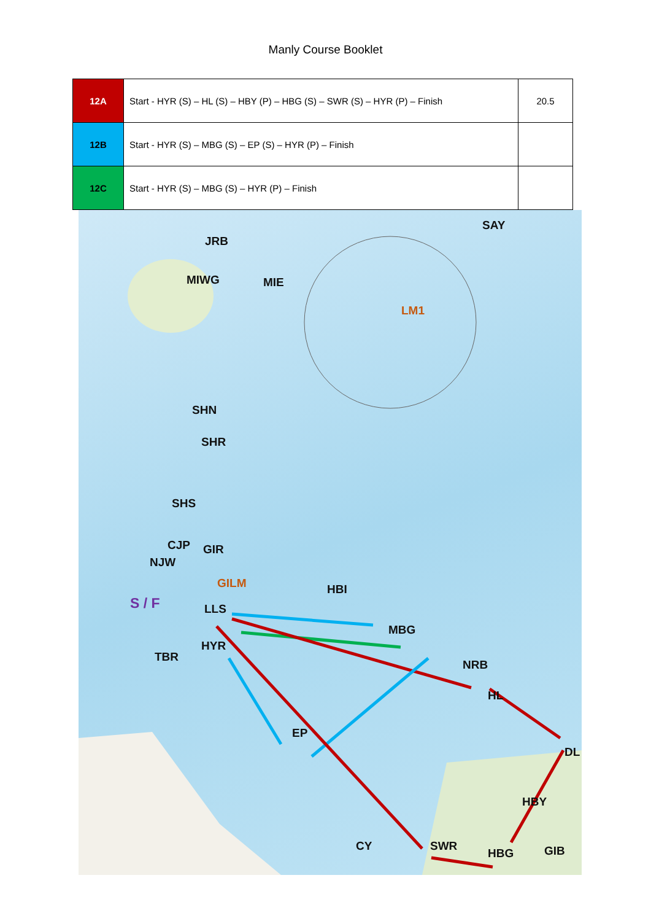Manly Course Booklet
| 12A | Start - HYR (S) – HL (S) – HBY (P) – HBG (S) – SWR (S) – HYR (P) – Finish | 20.5 |
| 12B | Start - HYR (S) – MBG (S) – EP (S) – HYR (P) – Finish | |
| 12C | Start - HYR (S) – MBG (S) – HYR (P) – Finish | |
JRB
SAY
MIWG MIE
LM1
SHN
SHR
SHS
CJP GIR
NJW
GILM HBI
S / F LLS
MBG
HYR
TBR
NRB
HL
EP
DL
HBY
CY SWR
HBG GIB